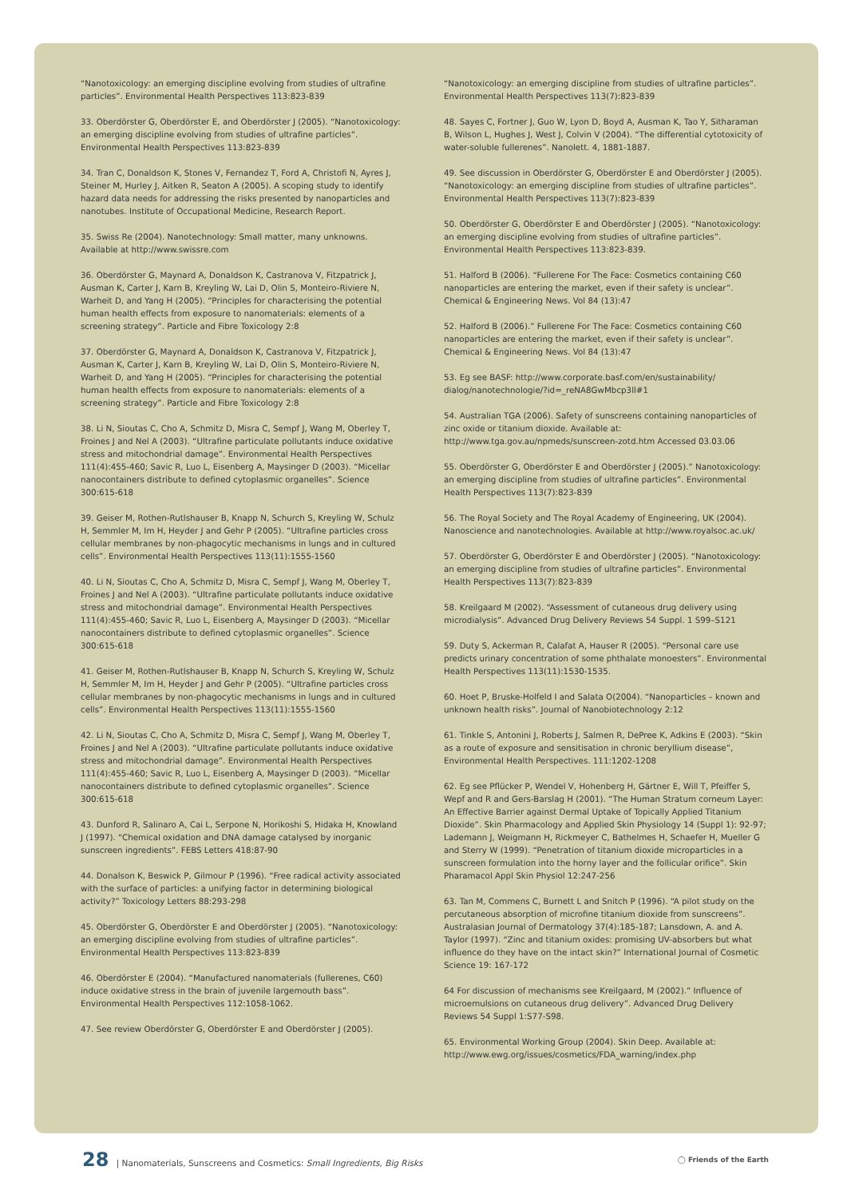“Nanotoxicology: an emerging discipline evolving from studies of ultrafine particles”. Environmental Health Perspectives 113:823-839
33. Oberdörster G, Oberdörster E, and Oberdörster J (2005). “Nanotoxicology: an emerging discipline evolving from studies of ultrafine particles”. Environmental Health Perspectives 113:823-839
34. Tran C, Donaldson K, Stones V, Fernandez T, Ford A, Christofi N, Ayres J, Steiner M, Hurley J, Aitken R, Seaton A (2005). A scoping study to identify hazard data needs for addressing the risks presented by nanoparticles and nanotubes. Institute of Occupational Medicine, Research Report.
35. Swiss Re (2004). Nanotechnology: Small matter, many unknowns. Available at http://www.swissre.com
36. Oberdörster G, Maynard A, Donaldson K, Castranova V, Fitzpatrick J, Ausman K, Carter J, Karn B, Kreyling W, Lai D, Olin S, Monteiro-Riviere N, Warheit D, and Yang H (2005). “Principles for characterising the potential human health effects from exposure to nanomaterials: elements of a screening strategy”. Particle and Fibre Toxicology 2:8
37. Oberdörster G, Maynard A, Donaldson K, Castranova V, Fitzpatrick J, Ausman K, Carter J, Karn B, Kreyling W, Lai D, Olin S, Monteiro-Riviere N, Warheit D, and Yang H (2005). “Principles for characterising the potential human health effects from exposure to nanomaterials: elements of a screening strategy”. Particle and Fibre Toxicology 2:8
38. Li N, Sioutas C, Cho A, Schmitz D, Misra C, Sempf J, Wang M, Oberley T, Froines J and Nel A (2003). “Ultrafine particulate pollutants induce oxidative stress and mitochondrial damage”. Environmental Health Perspectives 111(4):455-460; Savic R, Luo L, Eisenberg A, Maysinger D (2003). “Micellar nanocontainers distribute to defined cytoplasmic organelles”. Science 300:615-618
39. Geiser M, Rothen-Rutlshauser B, Knapp N, Schurch S, Kreyling W, Schulz H, Semmler M, Im H, Heyder J and Gehr P (2005). “Ultrafine particles cross cellular membranes by non-phagocytic mechanisms in lungs and in cultured cells”. Environmental Health Perspectives 113(11):1555-1560
40. Li N, Sioutas C, Cho A, Schmitz D, Misra C, Sempf J, Wang M, Oberley T, Froines J and Nel A (2003). “Ultrafine particulate pollutants induce oxidative stress and mitochondrial damage”. Environmental Health Perspectives 111(4):455-460; Savic R, Luo L, Eisenberg A, Maysinger D (2003). “Micellar nanocontainers distribute to defined cytoplasmic organelles”. Science 300:615-618
41. Geiser M, Rothen-Rutlshauser B, Knapp N, Schurch S, Kreyling W, Schulz H, Semmler M, Im H, Heyder J and Gehr P (2005). “Ultrafine particles cross cellular membranes by non-phagocytic mechanisms in lungs and in cultured cells”. Environmental Health Perspectives 113(11):1555-1560
42. Li N, Sioutas C, Cho A, Schmitz D, Misra C, Sempf J, Wang M, Oberley T, Froines J and Nel A (2003). “Ultrafine particulate pollutants induce oxidative stress and mitochondrial damage”. Environmental Health Perspectives 111(4):455-460; Savic R, Luo L, Eisenberg A, Maysinger D (2003). “Micellar nanocontainers distribute to defined cytoplasmic organelles”. Science 300:615-618
43. Dunford R, Salinaro A, Cai L, Serpone N, Horikoshi S, Hidaka H, Knowland J (1997). “Chemical oxidation and DNA damage catalysed by inorganic sunscreen ingredients”. FEBS Letters 418:87-90
44. Donalson K, Beswick P, Gilmour P (1996). “Free radical activity associated with the surface of particles: a unifying factor in determining biological activity?” Toxicology Letters 88:293-298
45. Oberdörster G, Oberdörster E and Oberdörster J (2005). “Nanotoxicology: an emerging discipline evolving from studies of ultrafine particles”. Environmental Health Perspectives 113:823-839
46. Oberdörster E (2004). “Manufactured nanomaterials (fullerenes, C60) induce oxidative stress in the brain of juvenile largemouth bass”. Environmental Health Perspectives 112:1058-1062.
47. See review Oberdörster G, Oberdörster E and Oberdörster J (2005).
“Nanotoxicology: an emerging discipline from studies of ultrafine particles”. Environmental Health Perspectives 113(7):823-839
48. Sayes C, Fortner J, Guo W, Lyon D, Boyd A, Ausman K, Tao Y, Sitharaman B, Wilson L, Hughes J, West J, Colvin V (2004). “The differential cytotoxicity of water-soluble fullerenes”. Nanolett. 4, 1881-1887.
49. See discussion in Oberdörster G, Oberdörster E and Oberdörster J (2005). “Nanotoxicology: an emerging discipline from studies of ultrafine particles”. Environmental Health Perspectives 113(7):823-839
50. Oberdörster G, Oberdörster E and Oberdörster J (2005). “Nanotoxicology: an emerging discipline evolving from studies of ultrafine particles”. Environmental Health Perspectives 113:823-839.
51. Halford B (2006). “Fullerene For The Face: Cosmetics containing C60 nanoparticles are entering the market, even if their safety is unclear”. Chemical & Engineering News. Vol 84 (13):47
52. Halford B (2006).” Fullerene For The Face: Cosmetics containing C60 nanoparticles are entering the market, even if their safety is unclear”. Chemical & Engineering News. Vol 84 (13):47
53. Eg see BASF: http://www.corporate.basf.com/en/sustainability/ dialog/nanotechnologie/?id=_reNA8GwMbcp3ll#1
54. Australian TGA (2006). Safety of sunscreens containing nanoparticles of zinc oxide or titanium dioxide. Available at: http://www.tga.gov.au/npmeds/sunscreen-zotd.htm Accessed 03.03.06
55. Oberdörster G, Oberdörster E and Oberdörster J (2005).” Nanotoxicology: an emerging discipline from studies of ultrafine particles”. Environmental Health Perspectives 113(7):823-839
56. The Royal Society and The Royal Academy of Engineering, UK (2004). Nanoscience and nanotechnologies. Available at http://www.royalsoc.ac.uk/
57. Oberdörster G, Oberdörster E and Oberdörster J (2005). “Nanotoxicology: an emerging discipline from studies of ultrafine particles”. Environmental Health Perspectives 113(7):823-839
58. Kreilgaard M (2002). “Assessment of cutaneous drug delivery using microdialysis”. Advanced Drug Delivery Reviews 54 Suppl. 1 S99–S121
59. Duty S, Ackerman R, Calafat A, Hauser R (2005). “Personal care use predicts urinary concentration of some phthalate monoesters”. Environmental Health Perspectives 113(11):1530-1535.
60. Hoet P, Bruske-Holfeld I and Salata O(2004). “Nanoparticles – known and unknown health risks”. Journal of Nanobiotechnology 2:12
61. Tinkle S, Antonini J, Roberts J, Salmen R, DePree K, Adkins E (2003). “Skin as a route of exposure and sensitisation in chronic beryllium disease”, Environmental Health Perspectives. 111:1202-1208
62. Eg see Pflücker P, Wendel V, Hohenberg H, Gärtner E, Will T, Pfeiffer S, Wepf and R and Gers-Barslag H (2001). “The Human Stratum corneum Layer: An Effective Barrier against Dermal Uptake of Topically Applied Titanium Dioxide”. Skin Pharmacology and Applied Skin Physiology 14 (Suppl 1): 92-97; Lademann J, Weigmann H, Rickmeyer C, Bathelmes H, Schaefer H, Mueller G and Sterry W (1999). “Penetration of titanium dioxide microparticles in a sunscreen formulation into the horny layer and the follicular orifice”. Skin Pharamacol Appl Skin Physiol 12:247-256
63. Tan M, Commens C, Burnett L and Snitch P (1996). “A pilot study on the percutaneous absorption of microfine titanium dioxide from sunscreens”. Australasian Journal of Dermatology 37(4):185-187; Lansdown, A. and A. Taylor (1997). “Zinc and titanium oxides: promising UV-absorbers but what influence do they have on the intact skin?” International Journal of Cosmetic Science 19: 167-172
64 For discussion of mechanisms see Kreilgaard, M (2002).” Influence of microemulsions on cutaneous drug delivery”. Advanced Drug Delivery Reviews 54 Suppl 1:S77-S98.
65. Environmental Working Group (2004). Skin Deep. Available at: http://www.ewg.org/issues/cosmetics/FDA_warning/index.php
28 | Nanomaterials, Sunscreens and Cosmetics: Small Ingredients, Big Risks
◯ Friends of the Earth